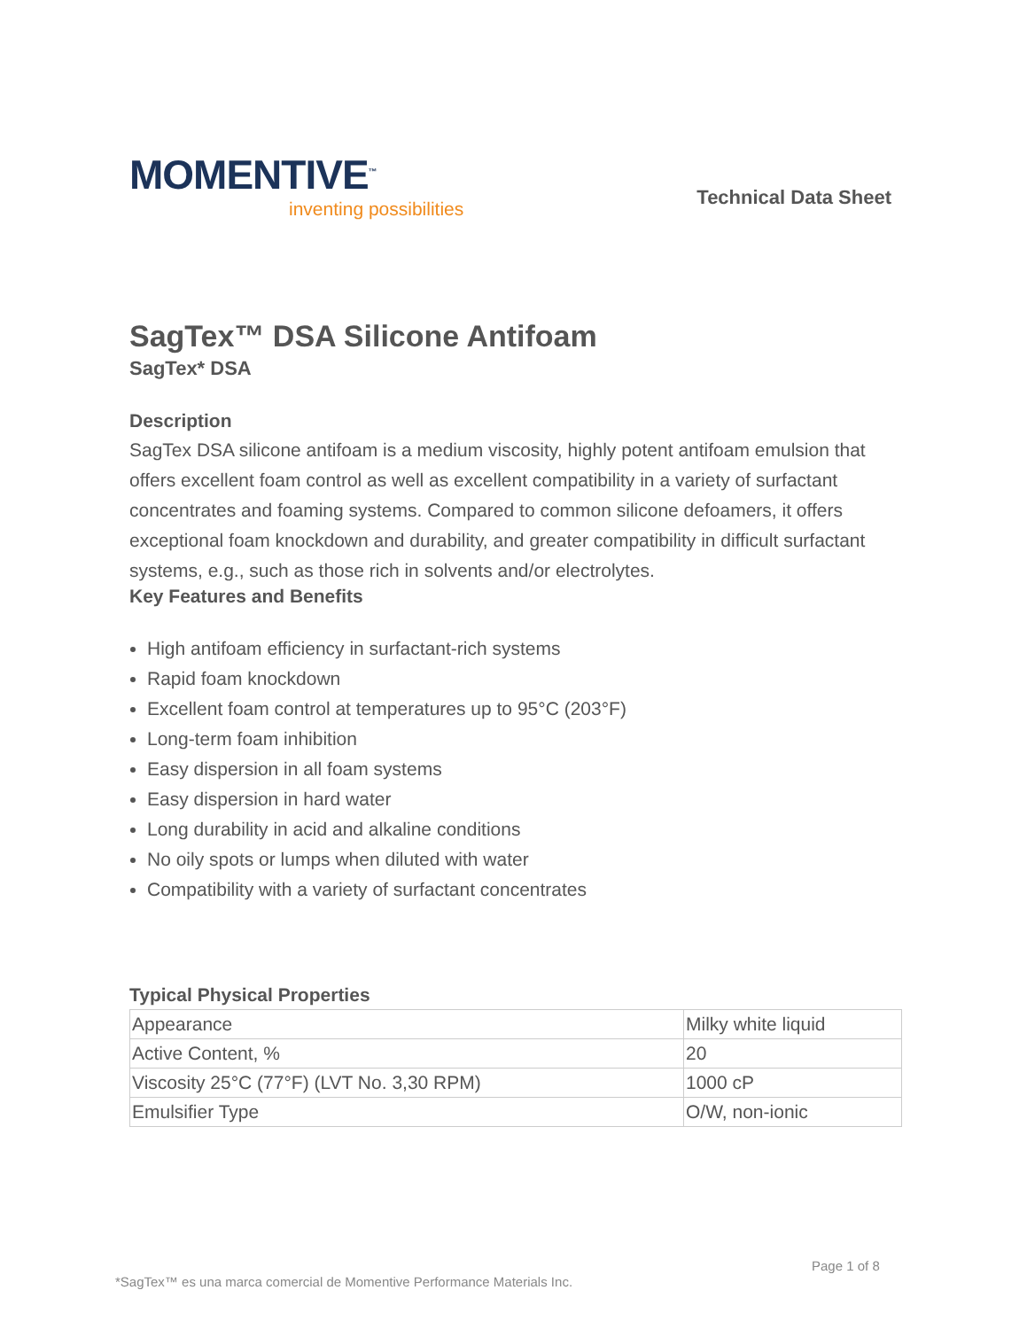MOMENTIVE<sup>™</sup>
inventing possibilities
Technical Data Sheet
SagTex™ DSA Silicone Antifoam
SagTex* DSA
Description
SagTex DSA silicone antifoam is a medium viscosity, highly potent antifoam emulsion that offers excellent foam control as well as excellent compatibility in a variety of surfactant concentrates and foaming systems. Compared to common silicone defoamers, it offers exceptional foam knockdown and durability, and greater compatibility in difficult surfactant systems, e.g., such as those rich in solvents and/or electrolytes.
Key Features and Benefits
High antifoam efficiency in surfactant-rich systems
Rapid foam knockdown
Excellent foam control at temperatures up to 95°C (203°F)
Long-term foam inhibition
Easy dispersion in all foam systems
Easy dispersion in hard water
Long durability in acid and alkaline conditions
No oily spots or lumps when diluted with water
Compatibility with a variety of surfactant concentrates
Typical Physical Properties
| Appearance | Milky white liquid |
| Active Content, % | 20 |
| Viscosity 25°C (77°F) (LVT No. 3,30 RPM) | 1000 cP |
| Emulsifier Type | O/W, non-ionic |
Page 1 of 8
*SagTex™ es una marca comercial de Momentive Performance Materials Inc.